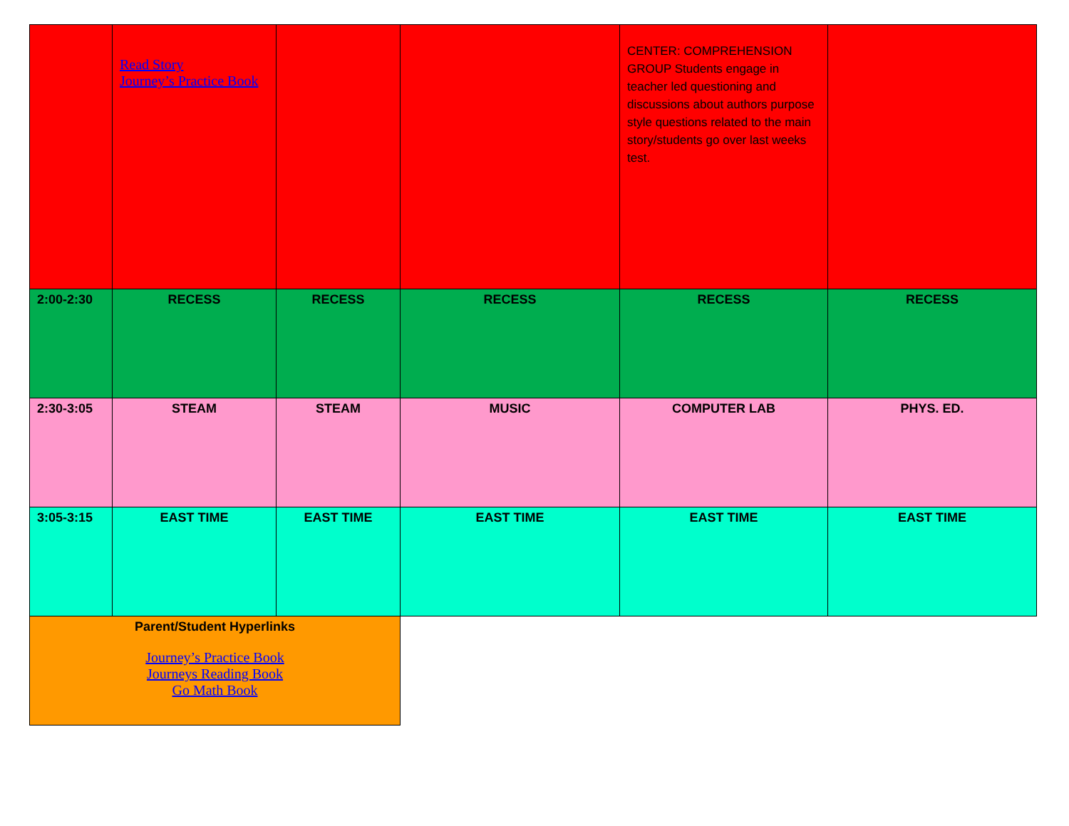| | Read Story Journey’s Practice Book | | | CENTER: COMPREHENSION GROUP Students engage in teacher led questioning and discussions about authors purpose style questions related to the main story/students go over last weeks test. | |
| 2:00-2:30 | RECESS | RECESS | RECESS | RECESS | RECESS |
| 2:30-3:05 | STEAM | STEAM | MUSIC | COMPUTER LAB | PHYS. ED. |
| 3:05-3:15 | EAST TIME | EAST TIME | EAST TIME | EAST TIME | EAST TIME |
| Parent/Student Hyperlinks Journey’s Practice Book Journeys Reading Book Go Math Book | | | | | |